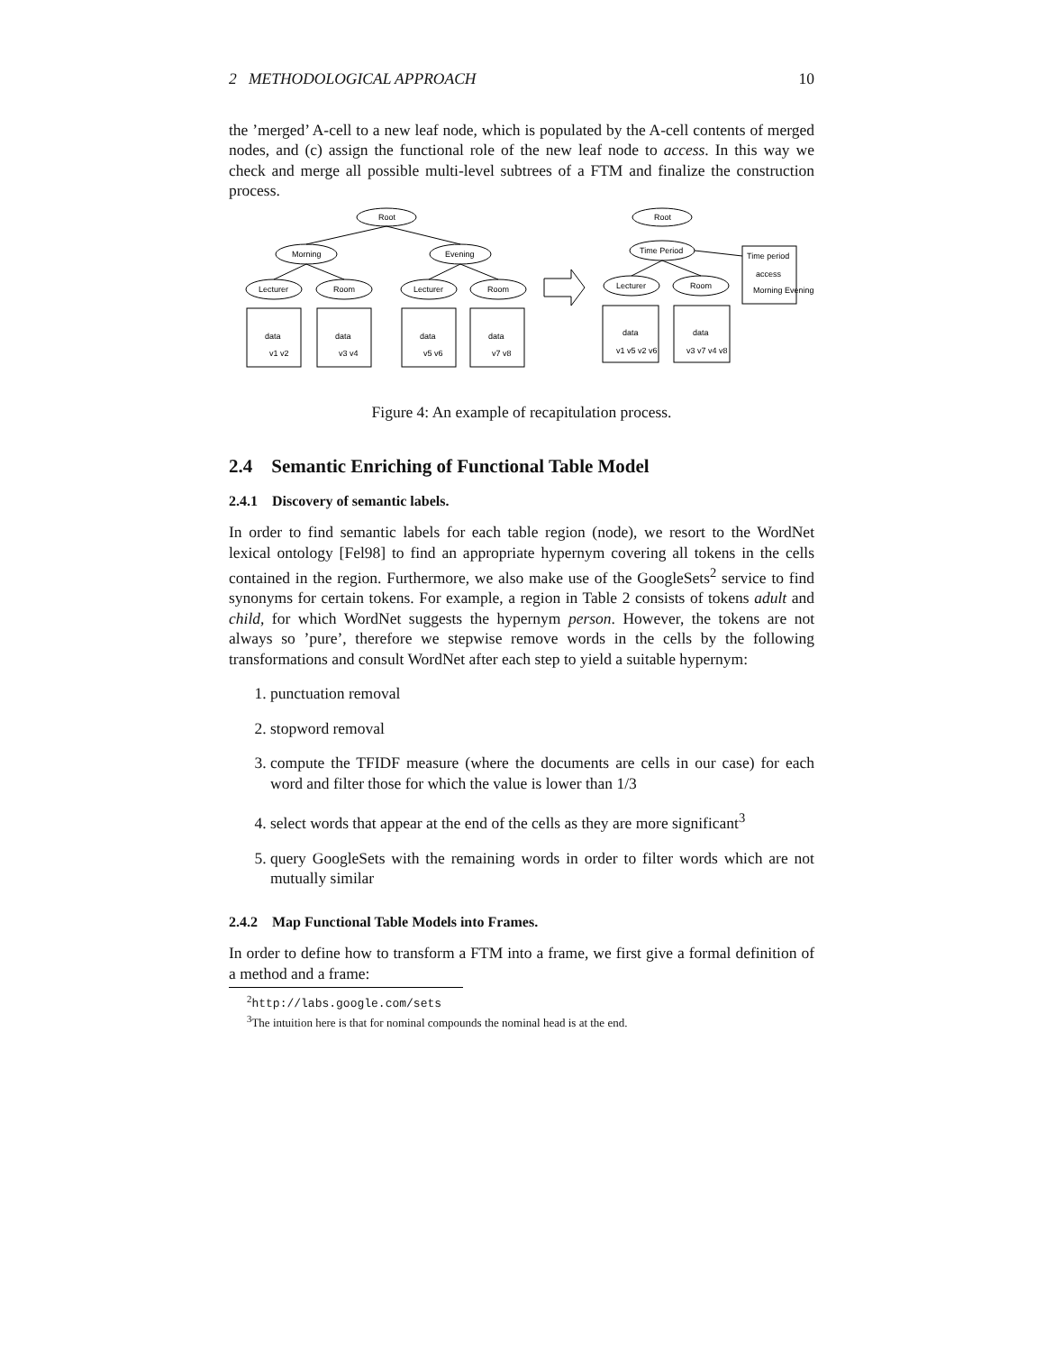2 METHODOLOGICAL APPROACH 10
the ’merged’ A-cell to a new leaf node, which is populated by the A-cell contents of merged nodes, and (c) assign the functional role of the new leaf node to access. In this way we check and merge all possible multi-level subtrees of a FTM and finalize the construction process.
Root
Morning
Evening
Lecturer
Room
Lecturer
Room
data
data
data
data
v1 v2
v3 v4
v5 v6
v7 v8
Root
Time Period
Lecturer
Room
data
data
v1 v5 v2 v6
v3 v7 v4 v8
Time period
access
Morning Evening
Figure 4: An example of recapitulation process.
2.4 Semantic Enriching of Functional Table Model
2.4.1 Discovery of semantic labels.
In order to find semantic labels for each table region (node), we resort to the WordNet lexical ontology [Fel98] to find an appropriate hypernym covering all tokens in the cells contained in the region. Furthermore, we also make use of the GoogleSets<sup>2</sup> service to find synonyms for certain tokens. For example, a region in Table 2 consists of tokens adult and child, for which WordNet suggests the hypernym person. However, the tokens are not always so ’pure’, therefore we stepwise remove words in the cells by the following transformations and consult WordNet after each step to yield a suitable hypernym:
1. punctuation removal
2. stopword removal
3. compute the TFIDF measure (where the documents are cells in our case) for each word and filter those for which the value is lower than 1/3
4. select words that appear at the end of the cells as they are more significant<sup>3</sup>
5. query GoogleSets with the remaining words in order to filter words which are not mutually similar
2.4.2 Map Functional Table Models into Frames.
In order to define how to transform a FTM into a frame, we first give a formal definition of a method and a frame:
<sup>2</sup> http://labs.google.com/sets
<sup>3</sup> The intuition here is that for nominal compounds the nominal head is at the end.